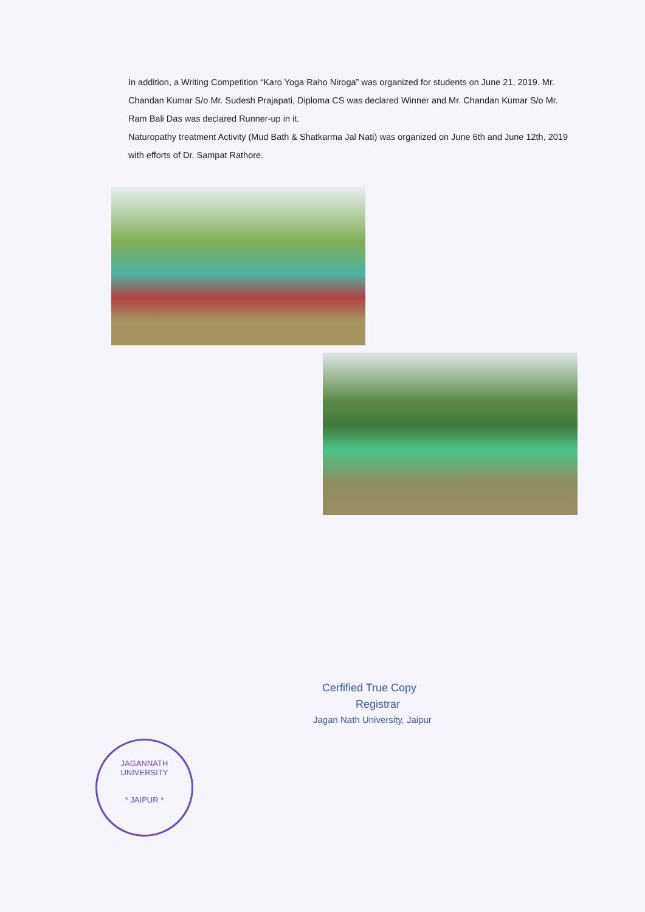In addition, a Writing Competition “Karo Yoga Raho Niroga” was organized for students on June 21, 2019. Mr. Chandan Kumar S/o Mr. Sudesh Prajapati, Diploma CS was declared Winner and Mr. Chandan Kumar S/o Mr. Ram Bali Das was declared Runner-up in it.
Naturopathy treatment Activity (Mud Bath & Shatkarma Jal Nati) was organized on June 6th and June 12th, 2019 with efforts of Dr. Sampat Rathore.
Cerfified True Copy
Registrar
Jagan Nath University, Jaipur
JAGANNATH UNIVERSITY
* JAIPUR *